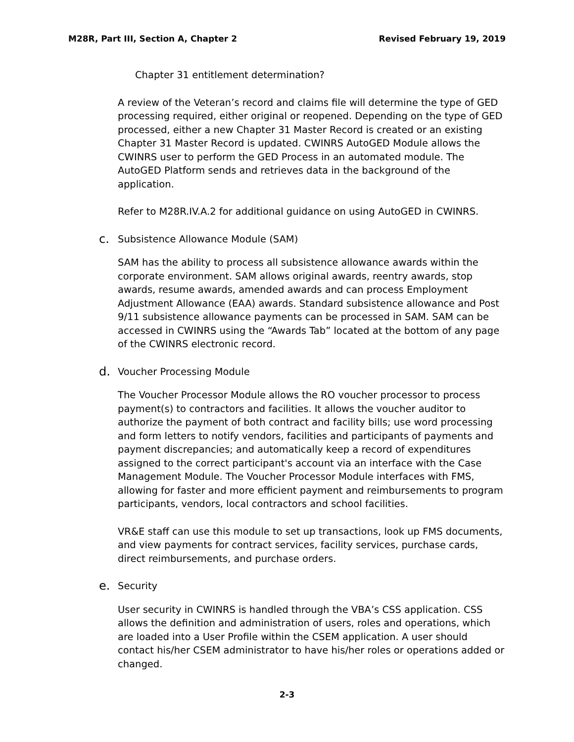M28R, Part III, Section A, Chapter 2 Revised February 19, 2019
Chapter 31 entitlement determination?
A review of the Veteran’s record and claims file will determine the type of GED processing required, either original or reopened. Depending on the type of GED processed, either a new Chapter 31 Master Record is created or an existing Chapter 31 Master Record is updated. CWINRS AutoGED Module allows the CWINRS user to perform the GED Process in an automated module. The AutoGED Platform sends and retrieves data in the background of the application.
Refer to M28R.IV.A.2 for additional guidance on using AutoGED in CWINRS.
c. Subsistence Allowance Module (SAM)
SAM has the ability to process all subsistence allowance awards within the corporate environment. SAM allows original awards, reentry awards, stop awards, resume awards, amended awards and can process Employment Adjustment Allowance (EAA) awards. Standard subsistence allowance and Post 9/11 subsistence allowance payments can be processed in SAM. SAM can be accessed in CWINRS using the “Awards Tab” located at the bottom of any page of the CWINRS electronic record.
d. Voucher Processing Module
The Voucher Processor Module allows the RO voucher processor to process payment(s) to contractors and facilities. It allows the voucher auditor to authorize the payment of both contract and facility bills; use word processing and form letters to notify vendors, facilities and participants of payments and payment discrepancies; and automatically keep a record of expenditures assigned to the correct participant's account via an interface with the Case Management Module. The Voucher Processor Module interfaces with FMS, allowing for faster and more efficient payment and reimbursements to program participants, vendors, local contractors and school facilities.
VR&E staff can use this module to set up transactions, look up FMS documents, and view payments for contract services, facility services, purchase cards, direct reimbursements, and purchase orders.
e. Security
User security in CWINRS is handled through the VBA’s CSS application. CSS allows the definition and administration of users, roles and operations, which are loaded into a User Profile within the CSEM application. A user should contact his/her CSEM administrator to have his/her roles or operations added or changed.
2-3